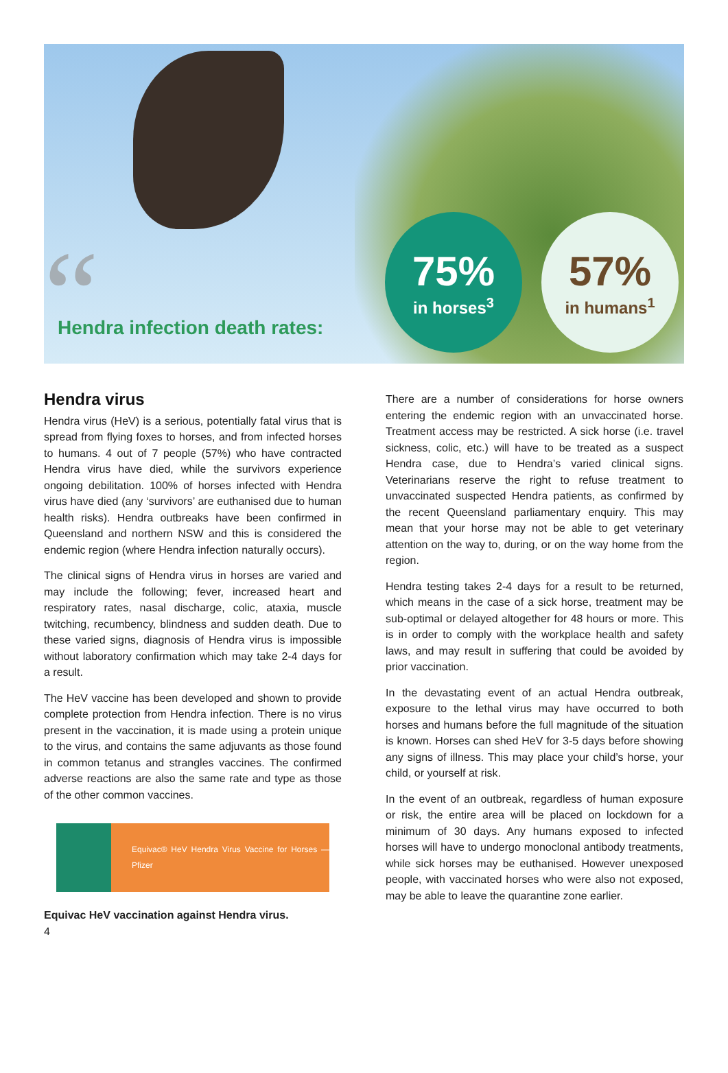“
Hendra infection death rates:
75%
in horses<sup>3</sup>
57%
in humans<sup>1</sup>
Hendra virus
Hendra virus (HeV) is a serious, potentially fatal virus that is spread from flying foxes to horses, and from infected horses to humans. 4 out of 7 people (57%) who have contracted Hendra virus have died, while the survivors experience ongoing debilitation. 100% of horses infected with Hendra virus have died (any ‘survivors’ are euthanised due to human health risks). Hendra outbreaks have been confirmed in Queensland and northern NSW and this is considered the endemic region (where Hendra infection naturally occurs).
The clinical signs of Hendra virus in horses are varied and may include the following; fever, increased heart and respiratory rates, nasal discharge, colic, ataxia, muscle twitching, recumbency, blindness and sudden death. Due to these varied signs, diagnosis of Hendra virus is impossible without laboratory confirmation which may take 2-4 days for a result.
The HeV vaccine has been developed and shown to provide complete protection from Hendra infection. There is no virus present in the vaccination, it is made using a protein unique to the virus, and contains the same adjuvants as those found in common tetanus and strangles vaccines. The confirmed adverse reactions are also the same rate and type as those of the other common vaccines.
Equivac® HeV Hendra Virus Vaccine for Horses — Pfizer
Equivac HeV vaccination against Hendra virus.
4
There are a number of considerations for horse owners entering the endemic region with an unvaccinated horse. Treatment access may be restricted. A sick horse (i.e. travel sickness, colic, etc.) will have to be treated as a suspect Hendra case, due to Hendra’s varied clinical signs. Veterinarians reserve the right to refuse treatment to unvaccinated suspected Hendra patients, as confirmed by the recent Queensland parliamentary enquiry. This may mean that your horse may not be able to get veterinary attention on the way to, during, or on the way home from the region.
Hendra testing takes 2-4 days for a result to be returned, which means in the case of a sick horse, treatment may be sub-optimal or delayed altogether for 48 hours or more. This is in order to comply with the workplace health and safety laws, and may result in suffering that could be avoided by prior vaccination.
In the devastating event of an actual Hendra outbreak, exposure to the lethal virus may have occurred to both horses and humans before the full magnitude of the situation is known. Horses can shed HeV for 3-5 days before showing any signs of illness. This may place your child’s horse, your child, or yourself at risk.
In the event of an outbreak, regardless of human exposure or risk, the entire area will be placed on lockdown for a minimum of 30 days. Any humans exposed to infected horses will have to undergo monoclonal antibody treatments, while sick horses may be euthanised. However unexposed people, with vaccinated horses who were also not exposed, may be able to leave the quarantine zone earlier.